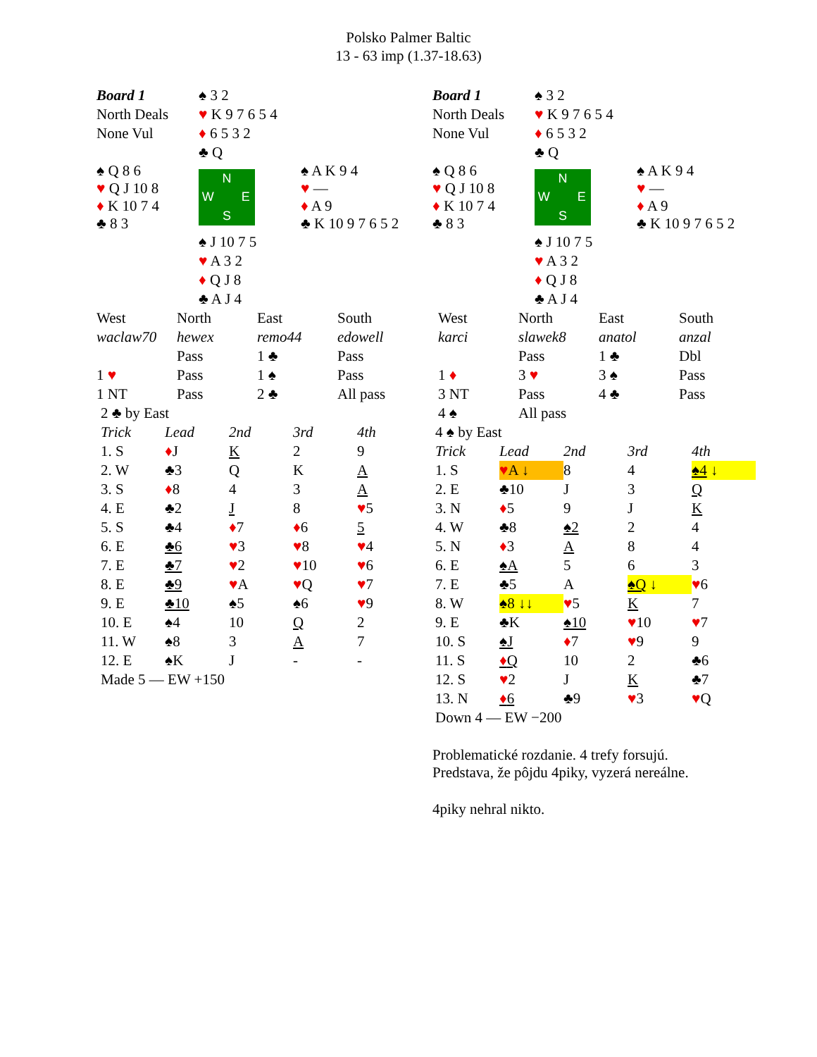Polsko Palmer Baltic
13 - 63 imp (1.37-18.63)
| Board 1 | ♠ 3 2 | |
| North Deals | ♥ K 9 7 6 5 4 | |
| None Vul | ♦ 6 5 3 2 | |
| | ♣ Q | |
| ♠ Q 8 6 ♥ Q J 10 8 ♦ K 10 7 4 ♣ 8 3 | N W E S | ♠ A K 9 4 ♥ — ♦ A 9 ♣ K 10 9 7 6 5 2 |
| | ♠ J 10 7 5 | |
| | ♥ A 3 2 | |
| | ♦ Q J 8 | |
| | ♣ A J 4 | |
| West | North | East | South |
| waclaw70 | hewex | remo44 | edowell |
| | Pass | 1 ♣ | Pass |
| 1 ♥ | Pass | 1 ♠ | Pass |
| 1 NT | Pass | 2 ♣ | All pass |
| 2 ♣ by East | | | | |
| Trick | Lead | 2nd | 3rd | 4th |
| 1. S | ♦ J | K | 2 | 9 |
| 2. W | ♣3 | Q | K | A |
| 3. S | ♦ 8 | 4 | 3 | A |
| 4. E | ♣2 | J | 8 | ♥ 5 |
| 5. S | ♣4 | ♦ 7 | ♦ 6 | 5 |
| 6. E | ♣6 | ♥ 3 | ♥ 8 | ♥ 4 |
| 7. E | ♣7 | ♥ 2 | ♥ 10 | ♥ 6 |
| 8. E | ♣9 | ♥ A | ♥ Q | ♥ 7 |
| 9. E | ♣10 | ♠5 | ♠6 | ♥ 9 |
| 10. E | ♠4 | 10 | Q | 2 |
| 11. W | ♠8 | 3 | A | 7 |
| 12. E | ♠K | J | - | - |
| Made 5 — EW +150 | | | | |
| Board 1 | ♠ 3 2 | |
| North Deals | ♥ K 9 7 6 5 4 | |
| None Vul | ♦ 6 5 3 2 | |
| | ♣ Q | |
| ♠ Q 8 6 ♥ Q J 10 8 ♦ K 10 7 4 ♣ 8 3 | N W E S | ♠ A K 9 4 ♥ — ♦ A 9 ♣ K 10 9 7 6 5 2 |
| | ♠ J 10 7 5 | |
| | ♥ A 3 2 | |
| | ♦ Q J 8 | |
| | ♣ A J 4 | |
| West | North | East | South |
| karci | slawek8 | anatol | anzal |
| | Pass | 1 ♣ | Dbl |
| 1 ♦ | 3 ♥ | 3 ♠ | Pass |
| 3 NT | Pass | 4 ♣ | Pass |
| 4 ♠ | All pass | | |
| 4 ♠ by East | | | | |
| Trick | Lead | 2nd | 3rd | 4th |
| 1. S | ♥ A ↓ | 8 | 4 | ♠4 ↓ |
| 2. E | ♣10 | J | 3 | Q |
| 3. N | ♦ 5 | 9 | J | K |
| 4. W | ♣8 | ♠2 | 2 | 4 |
| 5. N | ♦ 3 | A | 8 | 4 |
| 6. E | ♠A | 5 | 6 | 3 |
| 7. E | ♣5 | A | ♠Q ↓ | ♥ 6 |
| 8. W | ♠8 ↓↓ | ♥ 5 | K | 7 |
| 9. E | ♣K | ♠10 | ♥ 10 | ♥ 7 |
| 10. S | ♠J | ♦ 7 | ♥ 9 | 9 |
| 11. S | ♦ Q | 10 | 2 | ♣6 |
| 12. S | ♥ 2 | J | K | ♣7 |
| 13. N | ♦ 6 | ♣9 | ♥ 3 | ♥ Q |
| Down 4 — EW −200 | | | | |
Problematické rozdanie. 4 trefy forsujú.
Predstava, že pôjdu 4piky, vyzerá nereálne.
4piky nehral nikto.